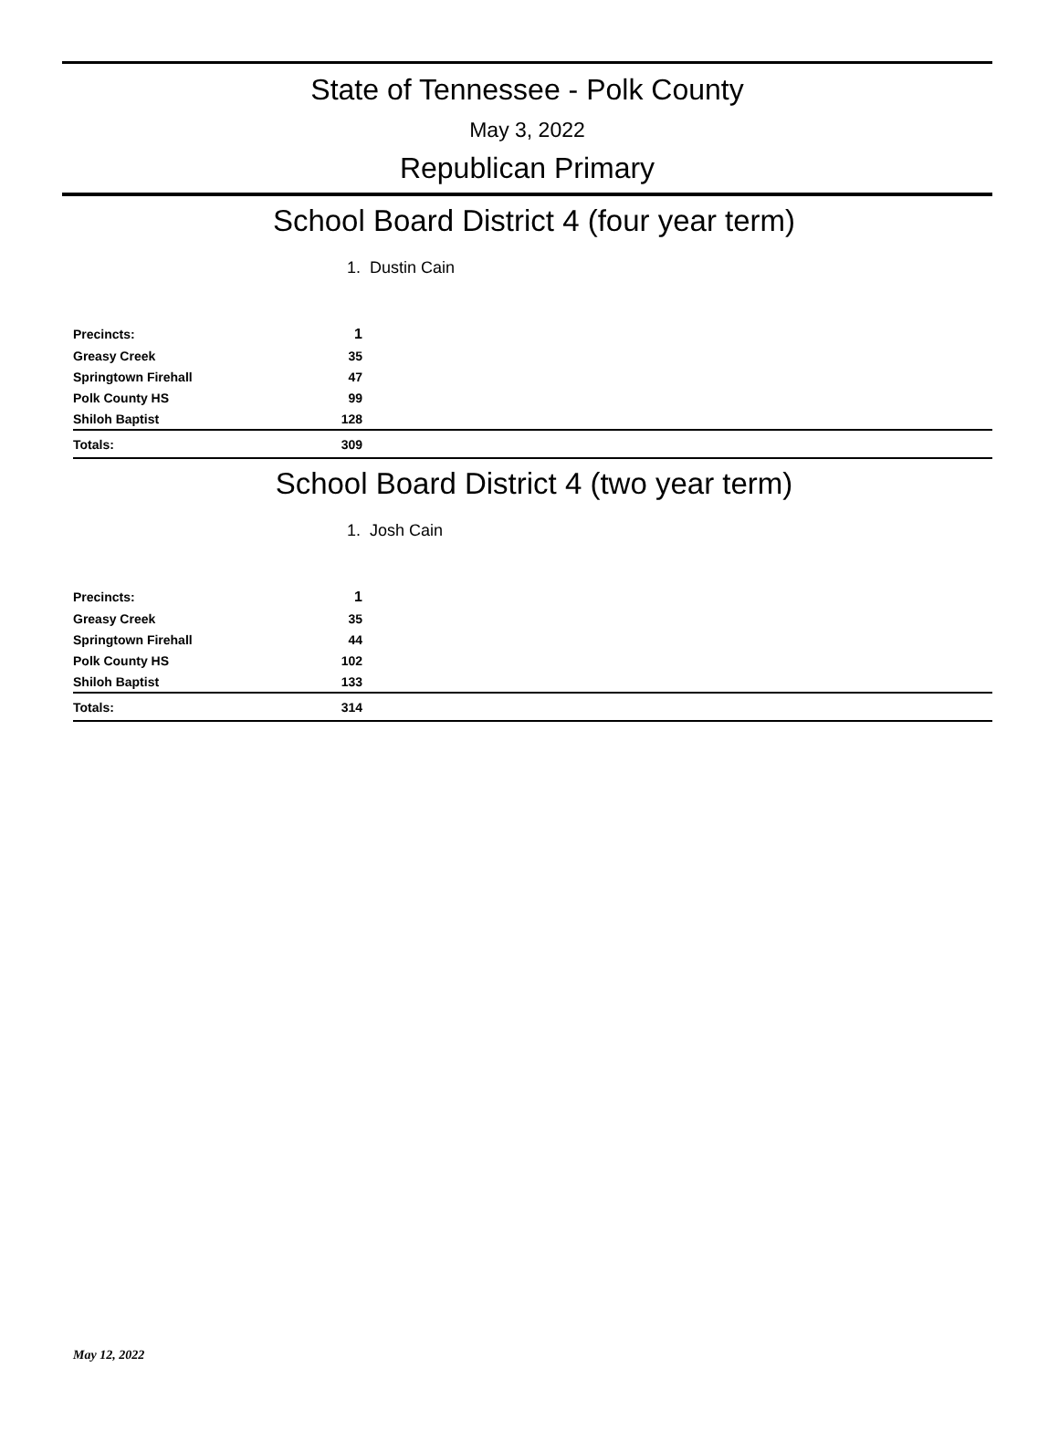State of Tennessee - Polk County
May 3, 2022
Republican Primary
School Board District 4 (four year term)
1. Dustin Cain
| Precincts: | 1 | |
| Greasy Creek | 35 | |
| Springtown Firehall | 47 | |
| Polk County HS | 99 | |
| Shiloh Baptist | 128 | |
| Totals: | 309 | |
School Board District 4 (two year term)
1. Josh Cain
| Precincts: | 1 | |
| Greasy Creek | 35 | |
| Springtown Firehall | 44 | |
| Polk County HS | 102 | |
| Shiloh Baptist | 133 | |
| Totals: | 314 | |
May 12, 2022